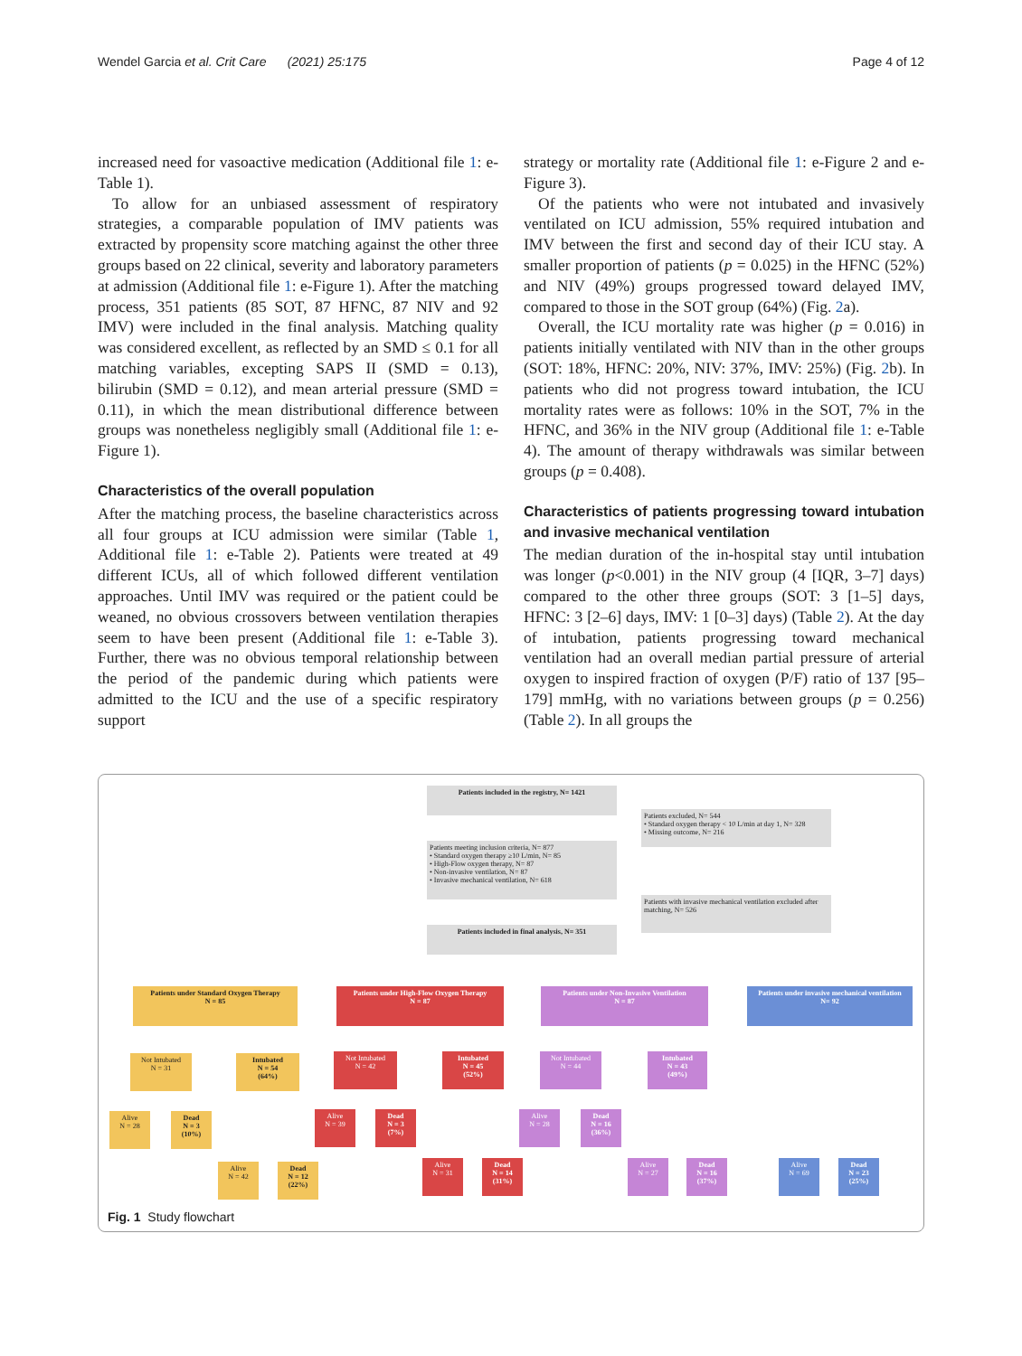Wendel Garcia et al. Crit Care (2021) 25:175 Page 4 of 12
increased need for vasoactive medication (Additional file 1: e-Table 1).
To allow for an unbiased assessment of respiratory strategies, a comparable population of IMV patients was extracted by propensity score matching against the other three groups based on 22 clinical, severity and laboratory parameters at admission (Additional file 1: e-Figure 1). After the matching process, 351 patients (85 SOT, 87 HFNC, 87 NIV and 92 IMV) were included in the final analysis. Matching quality was considered excellent, as reflected by an SMD ≤ 0.1 for all matching variables, excepting SAPS II (SMD = 0.13), bilirubin (SMD = 0.12), and mean arterial pressure (SMD = 0.11), in which the mean distributional difference between groups was nonetheless negligibly small (Additional file 1: e-Figure 1).
Characteristics of the overall population
After the matching process, the baseline characteristics across all four groups at ICU admission were similar (Table 1, Additional file 1: e-Table 2). Patients were treated at 49 different ICUs, all of which followed different ventilation approaches. Until IMV was required or the patient could be weaned, no obvious crossovers between ventilation therapies seem to have been present (Additional file 1: e-Table 3). Further, there was no obvious temporal relationship between the period of the pandemic during which patients were admitted to the ICU and the use of a specific respiratory support
strategy or mortality rate (Additional file 1: e-Figure 2 and e-Figure 3).
Of the patients who were not intubated and invasively ventilated on ICU admission, 55% required intubation and IMV between the first and second day of their ICU stay. A smaller proportion of patients (p = 0.025) in the HFNC (52%) and NIV (49%) groups progressed toward delayed IMV, compared to those in the SOT group (64%) (Fig. 2a).
Overall, the ICU mortality rate was higher (p = 0.016) in patients initially ventilated with NIV than in the other groups (SOT: 18%, HFNC: 20%, NIV: 37%, IMV: 25%) (Fig. 2b). In patients who did not progress toward intubation, the ICU mortality rates were as follows: 10% in the SOT, 7% in the HFNC, and 36% in the NIV group (Additional file 1: e-Table 4). The amount of therapy withdrawals was similar between groups (p = 0.408).
Characteristics of patients progressing toward intubation and invasive mechanical ventilation
The median duration of the in-hospital stay until intubation was longer (p<0.001) in the NIV group (4 [IQR, 3–7] days) compared to the other three groups (SOT: 3 [1–5] days, HFNC: 3 [2–6] days, IMV: 1 [0–3] days) (Table 2). At the day of intubation, patients progressing toward mechanical ventilation had an overall median partial pressure of arterial oxygen to inspired fraction of oxygen (P/F) ratio of 137 [95–179] mmHg, with no variations between groups (p = 0.256) (Table 2). In all groups the
Patients included in the registry, N= 1421
Patients excluded, N= 544
• Standard oxygen therapy < 10 L/min at day 1, N= 328
• Missing outcome, N= 216
Patients meeting inclusion criteria, N= 877
• Standard oxygen therapy ≥10 L/min, N= 85
• High-Flow oxygen therapy, N= 87
• Non-invasive ventilation, N= 87
• Invasive mechanical ventilation, N= 618
Patients with invasive mechanical ventilation excluded after matching, N= 526
Patients included in final analysis, N= 351
Patients under Standard Oxygen Therapy
N = 85
Patients under High-Flow Oxygen Therapy
N = 87
Patients under Non-Invasive Ventilation
N = 87
Patients under invasive mechanical ventilation
N= 92
Not Intubated
N = 31
Intubated
N = 54
(64%)
Alive
N = 28
Dead
N = 3
(10%)
Alive
N = 42
Dead
N = 12
(22%)
Not Intubated
N = 42
Intubated
N = 45
(52%)
Alive
N = 39
Dead
N = 3
(7%)
Alive
N = 31
Dead
N = 14
(31%)
Not Intubated
N = 44
Intubated
N = 43
(49%)
Alive
N = 28
Dead
N = 16
(36%)
Alive
N = 27
Dead
N = 16
(37%)
Alive
N = 69
Dead
N = 23
(25%)
Fig. 1 Study flowchart